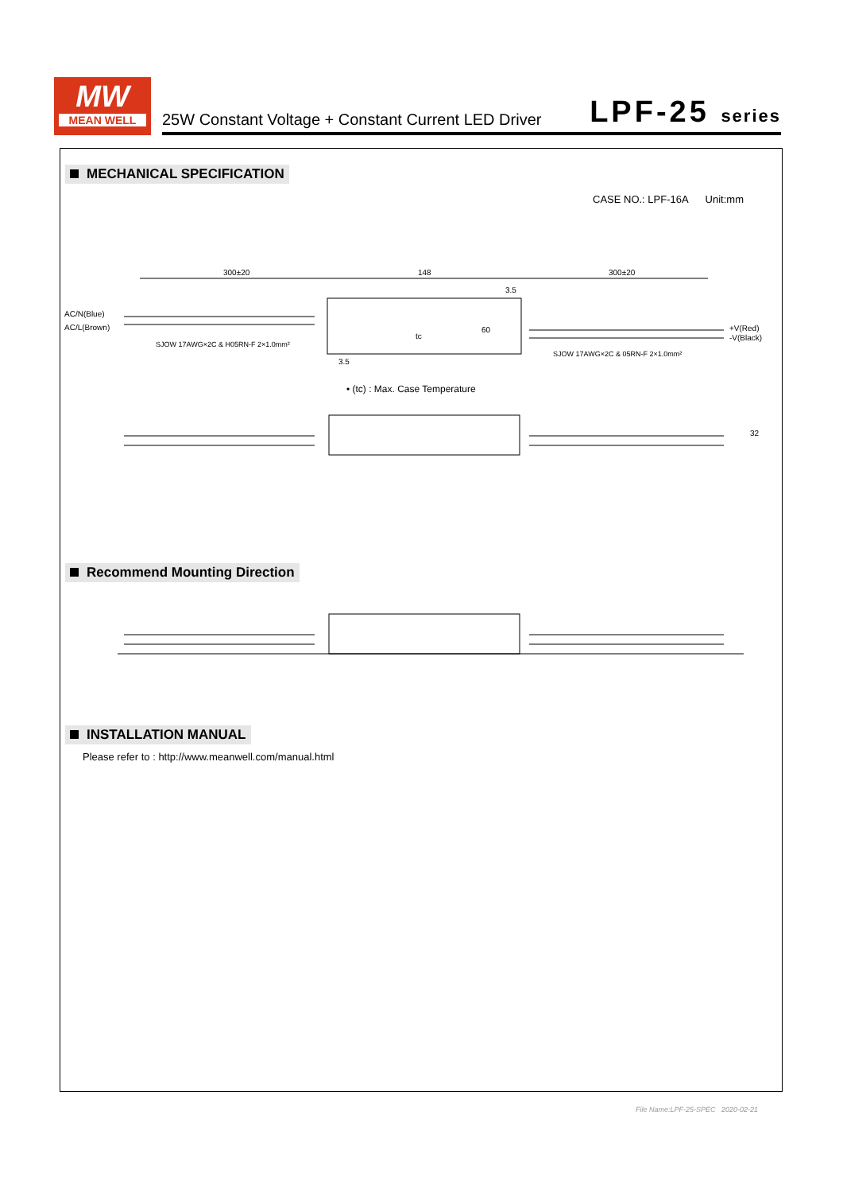MW
MEAN WELL
25W Constant Voltage + Constant Current LED Driver LPF-25 series
MECHANICAL SPECIFICATION
CASE NO.: LPF-16A Unit:mm
300±20
148
300±20
AC/N(Blue)
AC/L(Brown)
+V(Red)
-V(Black)
SJOW 17AWG×2C & H05RN-F 2×1.0mm²
SJOW 17AWG×2C & 05RN-F 2×1.0mm²
60
3.5
3.5
tc
• (tc) : Max. Case Temperature
32
Recommend Mounting Direction
INSTALLATION MANUAL
Please refer to : http://www.meanwell.com/manual.html
File Name:LPF-25-SPEC 2020-02-21